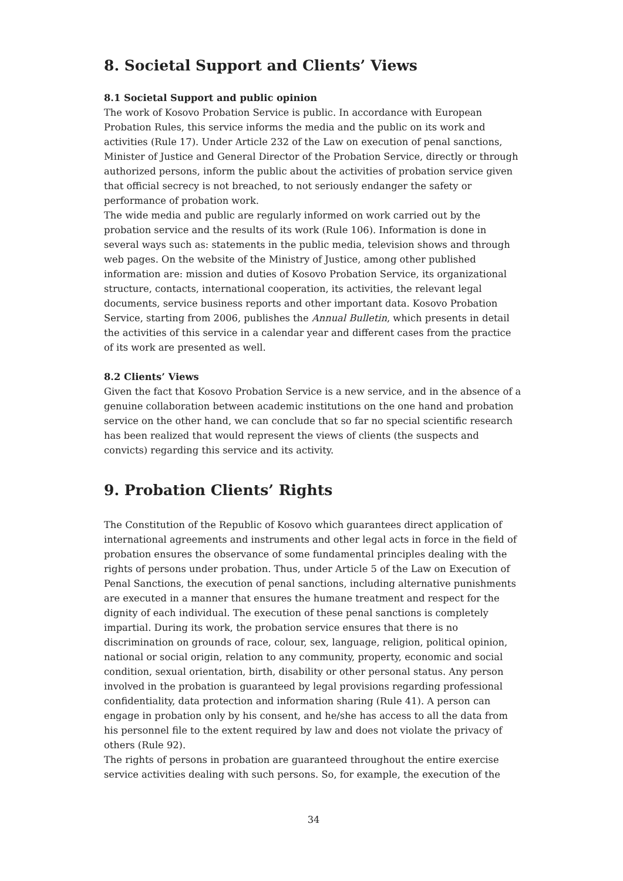8. Societal Support and Clients’ Views
8.1 Societal Support and public opinion
The work of Kosovo Probation Service is public. In accordance with European Probation Rules, this service informs the media and the public on its work and activities (Rule 17). Under Article 232 of the Law on execution of penal sanctions, Minister of Justice and General Director of the Probation Service, directly or through authorized persons, inform the public about the activities of probation service given that official secrecy is not breached, to not seriously endanger the safety or performance of probation work.
The wide media and public are regularly informed on work carried out by the probation service and the results of its work (Rule 106). Information is done in several ways such as: statements in the public media, television shows and through web pages. On the website of the Ministry of Justice, among other published information are: mission and duties of Kosovo Probation Service, its organizational structure, contacts, international cooperation, its activities, the relevant legal documents, service business reports and other important data. Kosovo Probation Service, starting from 2006, publishes the Annual Bulletin, which presents in detail the activities of this service in a calendar year and different cases from the practice of its work are presented as well.
8.2 Clients’ Views
Given the fact that Kosovo Probation Service is a new service, and in the absence of a genuine collaboration between academic institutions on the one hand and probation service on the other hand, we can conclude that so far no special scientific research has been realized that would represent the views of clients (the suspects and convicts) regarding this service and its activity.
9. Probation Clients’ Rights
The Constitution of the Republic of Kosovo which guarantees direct application of international agreements and instruments and other legal acts in force in the field of probation ensures the observance of some fundamental principles dealing with the rights of persons under probation. Thus, under Article 5 of the Law on Execution of Penal Sanctions, the execution of penal sanctions, including alternative punishments are executed in a manner that ensures the humane treatment and respect for the dignity of each individual. The execution of these penal sanctions is completely impartial. During its work, the probation service ensures that there is no discrimination on grounds of race, colour, sex, language, religion, political opinion, national or social origin, relation to any community, property, economic and social condition, sexual orientation, birth, disability or other personal status. Any person involved in the probation is guaranteed by legal provisions regarding professional confidentiality, data protection and information sharing (Rule 41). A person can engage in probation only by his consent, and he/she has access to all the data from his personnel file to the extent required by law and does not violate the privacy of others (Rule 92).
The rights of persons in probation are guaranteed throughout the entire exercise service activities dealing with such persons. So, for example, the execution of the
34